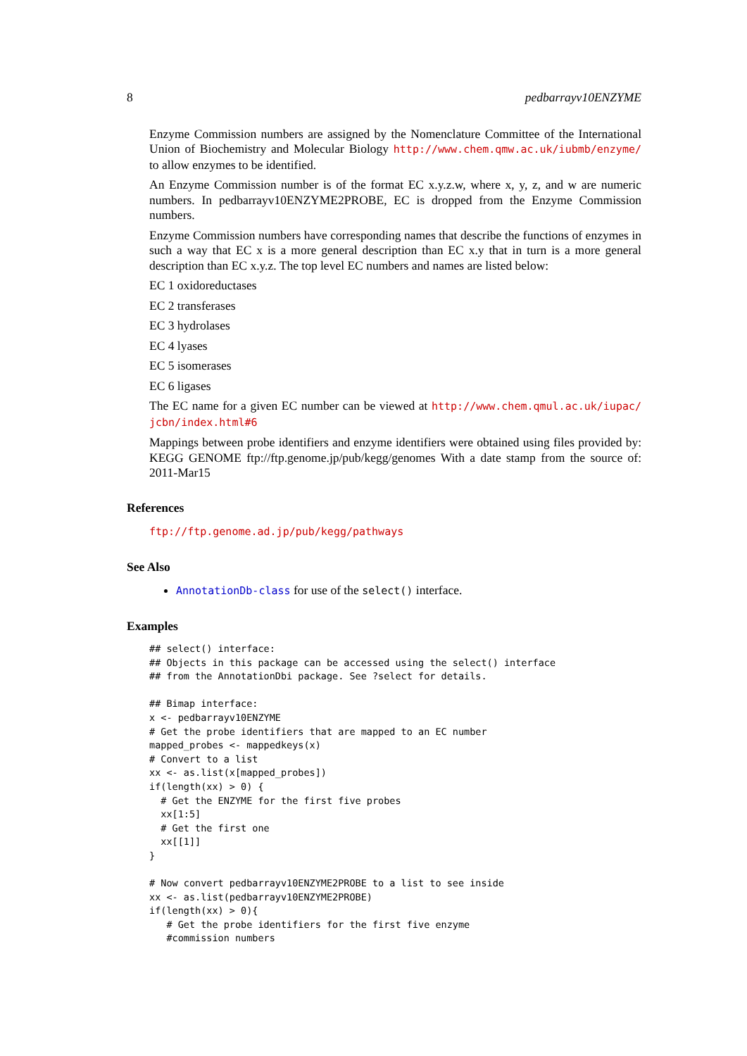8 pedbarrayv10ENZYME
Enzyme Commission numbers are assigned by the Nomenclature Committee of the International Union of Biochemistry and Molecular Biology http://www.chem.qmw.ac.uk/iubmb/enzyme/ to allow enzymes to be identified.
An Enzyme Commission number is of the format EC x.y.z.w, where x, y, z, and w are numeric numbers. In pedbarrayv10ENZYME2PROBE, EC is dropped from the Enzyme Commission numbers.
Enzyme Commission numbers have corresponding names that describe the functions of enzymes in such a way that EC x is a more general description than EC x.y that in turn is a more general description than EC x.y.z. The top level EC numbers and names are listed below:
EC 1 oxidoreductases
EC 2 transferases
EC 3 hydrolases
EC 4 lyases
EC 5 isomerases
EC 6 ligases
The EC name for a given EC number can be viewed at http://www.chem.qmul.ac.uk/iupac/ jcbn/index.html#6
Mappings between probe identifiers and enzyme identifiers were obtained using files provided by: KEGG GENOME ftp://ftp.genome.jp/pub/kegg/genomes With a date stamp from the source of: 2011-Mar15
References
ftp://ftp.genome.ad.jp/pub/kegg/pathways
See Also
AnnotationDb-class for use of the select() interface.
Examples
## select() interface:
## Objects in this package can be accessed using the select() interface
## from the AnnotationDbi package. See ?select for details.

## Bimap interface:
x <- pedbarrayv10ENZYME
# Get the probe identifiers that are mapped to an EC number
mapped_probes <- mappedkeys(x)
# Convert to a list
xx <- as.list(x[mapped_probes])
if(length(xx) > 0) {
  # Get the ENZYME for the first five probes
  xx[1:5]
  # Get the first one
  xx[[1]]
}

# Now convert pedbarrayv10ENZYME2PROBE to a list to see inside
xx <- as.list(pedbarrayv10ENZYME2PROBE)
if(length(xx) > 0){
   # Get the probe identifiers for the first five enzyme
   #commission numbers